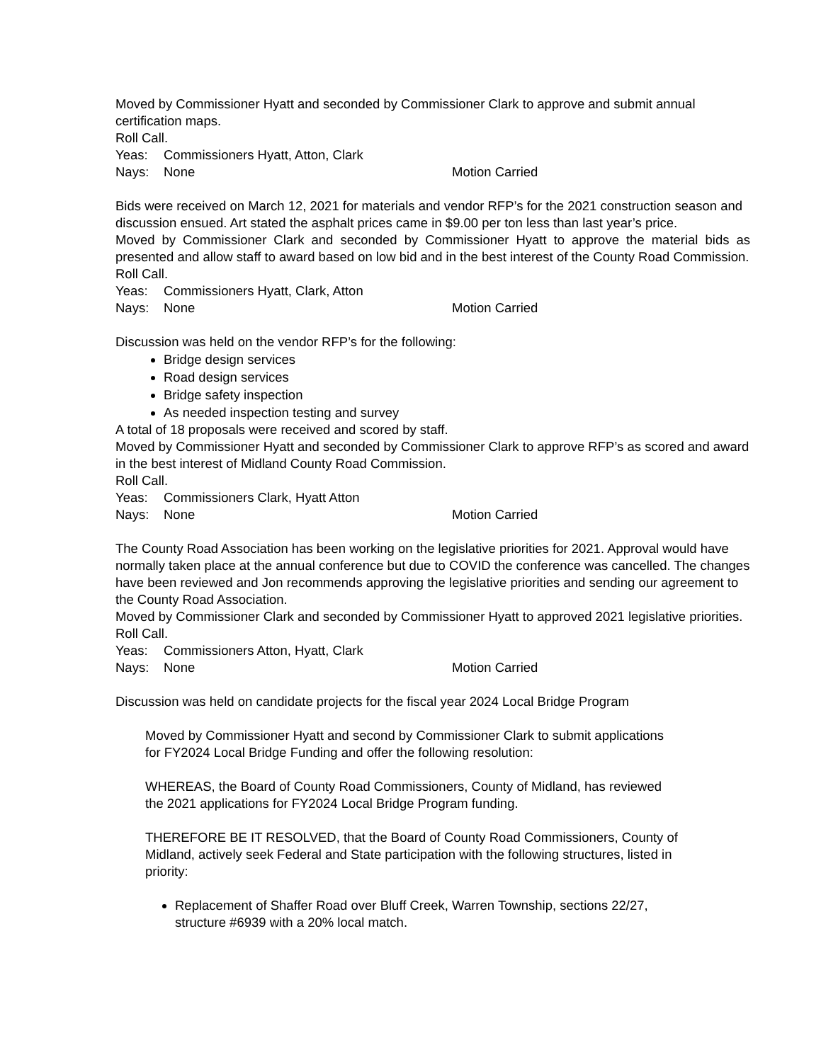Moved by Commissioner Hyatt and seconded by Commissioner Clark to approve and submit annual certification maps.
Roll Call.
Yeas: Commissioners Hyatt, Atton, Clark
Nays: None Motion Carried
Bids were received on March 12, 2021 for materials and vendor RFP’s for the 2021 construction season and discussion ensued. Art stated the asphalt prices came in $9.00 per ton less than last year’s price.
Moved by Commissioner Clark and seconded by Commissioner Hyatt to approve the material bids as presented and allow staff to award based on low bid and in the best interest of the County Road Commission.
Roll Call.
Yeas: Commissioners Hyatt, Clark, Atton
Nays: None Motion Carried
Discussion was held on the vendor RFP’s for the following:
Bridge design services
Road design services
Bridge safety inspection
As needed inspection testing and survey
A total of 18 proposals were received and scored by staff.
Moved by Commissioner Hyatt and seconded by Commissioner Clark to approve RFP’s as scored and award in the best interest of Midland County Road Commission.
Roll Call.
Yeas: Commissioners Clark, Hyatt Atton
Nays: None Motion Carried
The County Road Association has been working on the legislative priorities for 2021. Approval would have normally taken place at the annual conference but due to COVID the conference was cancelled. The changes have been reviewed and Jon recommends approving the legislative priorities and sending our agreement to the County Road Association.
Moved by Commissioner Clark and seconded by Commissioner Hyatt to approved 2021 legislative priorities.
Roll Call.
Yeas: Commissioners Atton, Hyatt, Clark
Nays: None Motion Carried
Discussion was held on candidate projects for the fiscal year 2024 Local Bridge Program
Moved by Commissioner Hyatt and second by Commissioner Clark to submit applications for FY2024 Local Bridge Funding and offer the following resolution:
WHEREAS, the Board of County Road Commissioners, County of Midland, has reviewed the 2021 applications for FY2024 Local Bridge Program funding.
THEREFORE BE IT RESOLVED, that the Board of County Road Commissioners, County of Midland, actively seek Federal and State participation with the following structures, listed in priority:
Replacement of Shaffer Road over Bluff Creek, Warren Township, sections 22/27, structure #6939 with a 20% local match.